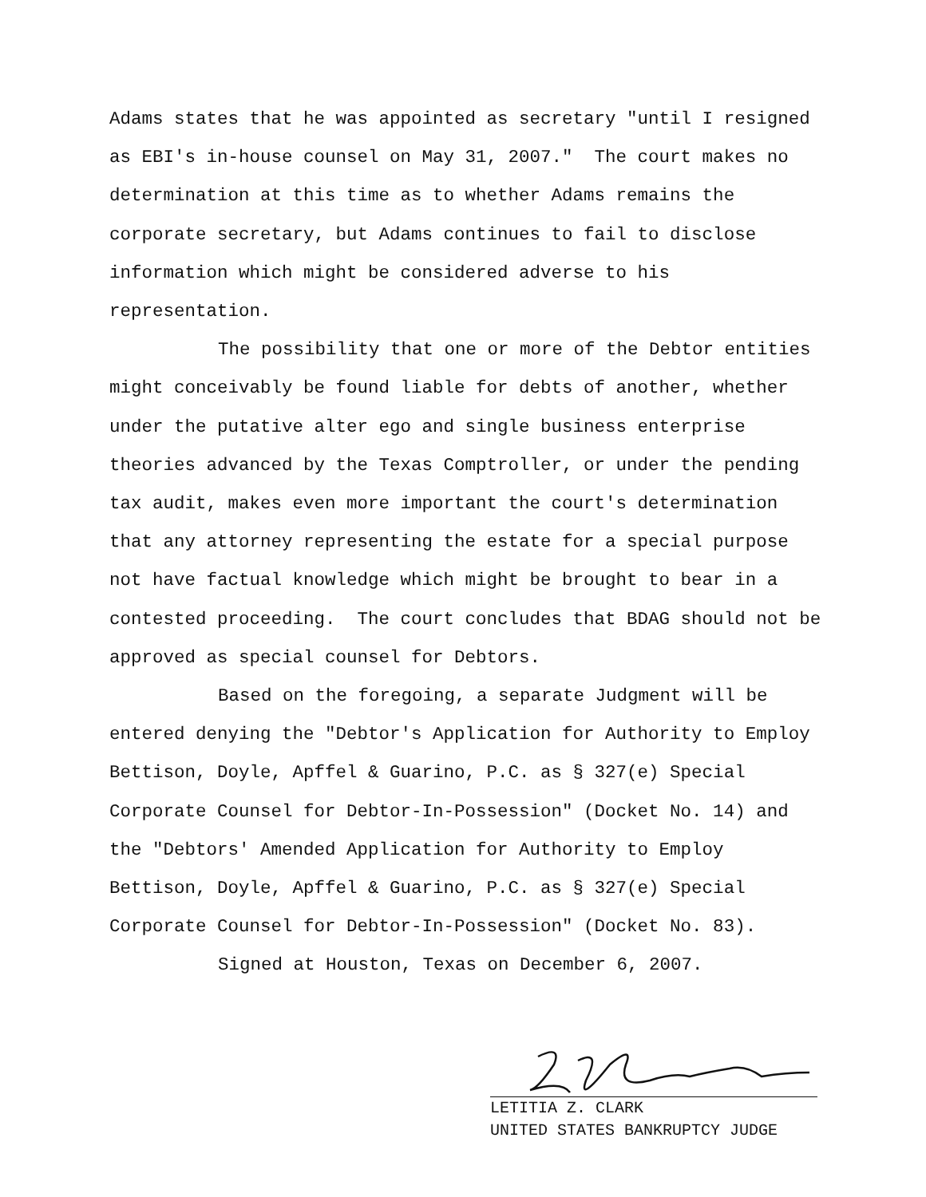Adams states that he was appointed as secretary "until I resigned as EBI's in-house counsel on May 31, 2007." The court makes no determination at this time as to whether Adams remains the corporate secretary, but Adams continues to fail to disclose information which might be considered adverse to his representation.
The possibility that one or more of the Debtor entities might conceivably be found liable for debts of another, whether under the putative alter ego and single business enterprise theories advanced by the Texas Comptroller, or under the pending tax audit, makes even more important the court's determination that any attorney representing the estate for a special purpose not have factual knowledge which might be brought to bear in a contested proceeding. The court concludes that BDAG should not be approved as special counsel for Debtors.
Based on the foregoing, a separate Judgment will be entered denying the "Debtor's Application for Authority to Employ Bettison, Doyle, Apffel & Guarino, P.C. as § 327(e) Special Corporate Counsel for Debtor-In-Possession" (Docket No. 14) and the "Debtors' Amended Application for Authority to Employ Bettison, Doyle, Apffel & Guarino, P.C. as § 327(e) Special Corporate Counsel for Debtor-In-Possession" (Docket No. 83).
Signed at Houston, Texas on December 6, 2007.
LETITIA Z. CLARK
UNITED STATES BANKRUPTCY JUDGE